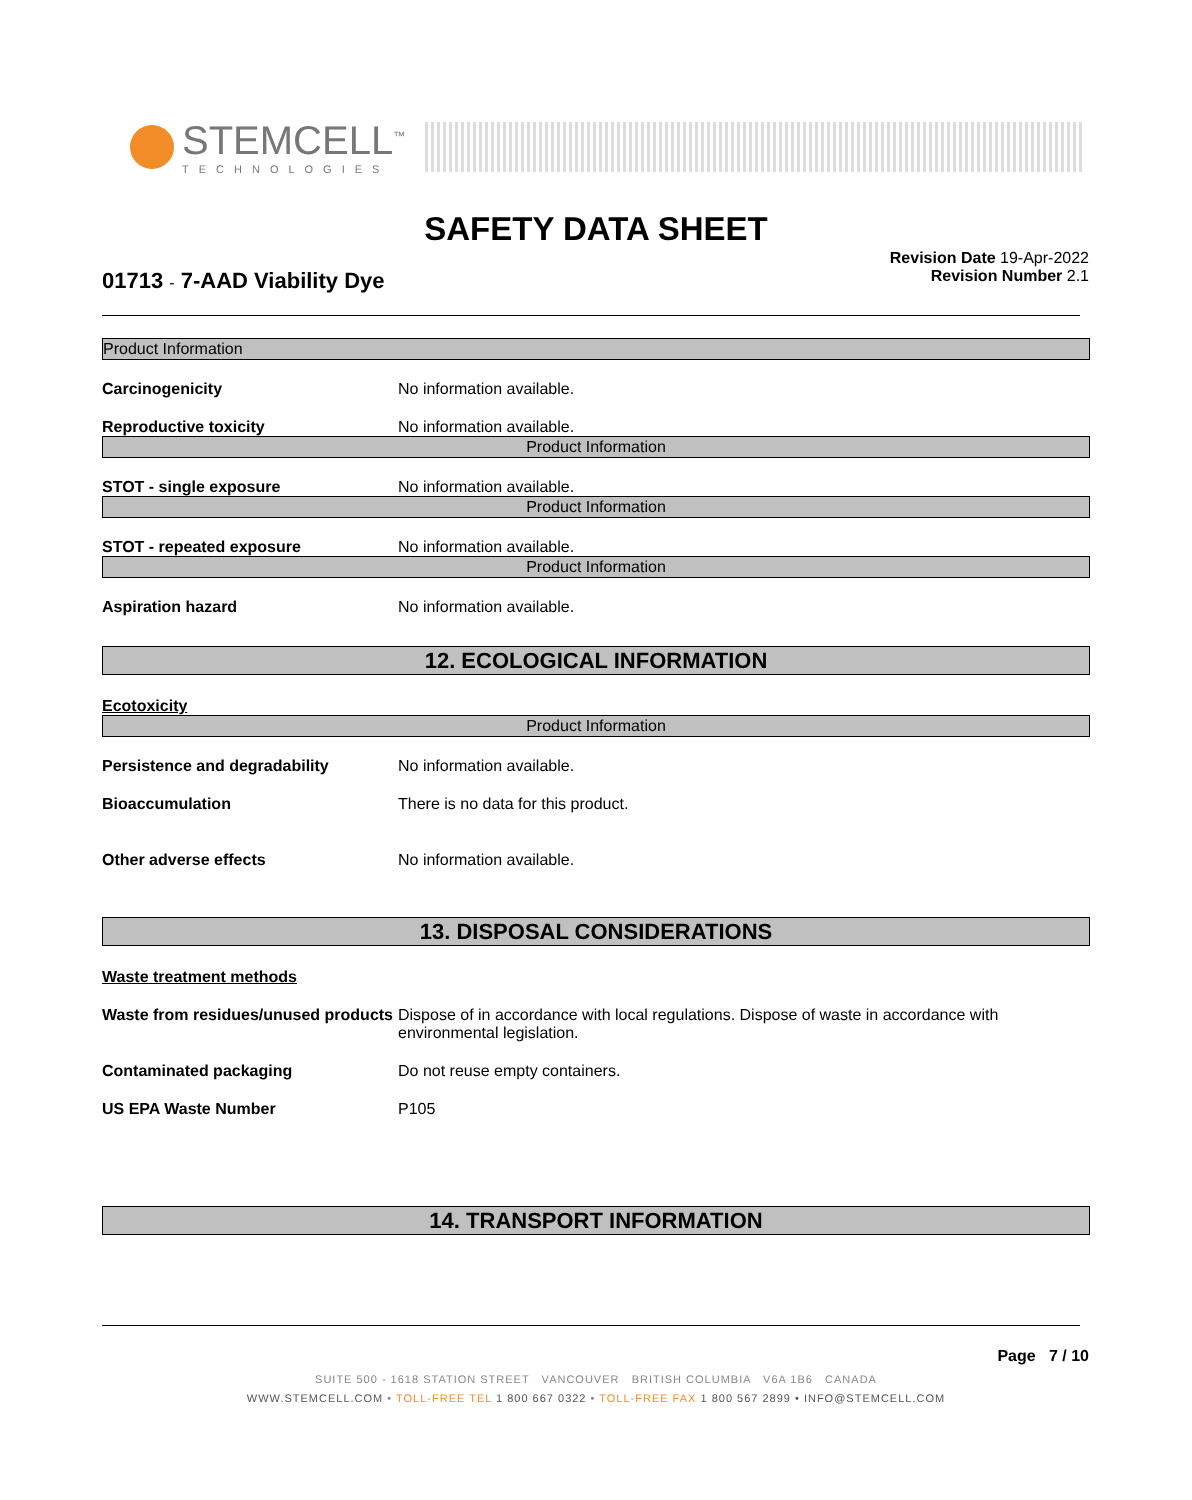STEMCELL<sup>™</sup>
TECHNOLOGIES
SAFETY DATA SHEET
01713 - 7-AAD Viability Dye
Revision Date 19-Apr-2022
Revision Number 2.1
Product Information
Carcinogenicity No information available.
Reproductive toxicity No information available.
Product Information
STOT - single exposure No information available.
Product Information
STOT - repeated exposure No information available.
Product Information
Aspiration hazard No information available.
12. ECOLOGICAL INFORMATION
Ecotoxicity
Product Information
Persistence and degradability No information available.
Bioaccumulation There is no data for this product.
Other adverse effects No information available.
13. DISPOSAL CONSIDERATIONS
Waste treatment methods
Waste from residues/unused products
Dispose of in accordance with local regulations. Dispose of waste in accordance with environmental legislation.
Contaminated packaging Do not reuse empty containers.
US EPA Waste Number P105
14. TRANSPORT INFORMATION
Page 7 / 10
SUITE 500 - 1618 STATION STREET VANCOUVER BRITISH COLUMBIA V6A 1B6 CANADA
WWW.STEMCELL.COM • TOLL-FREE TEL 1 800 667 0322 • TOLL-FREE FAX 1 800 567 2899 • INFO@STEMCELL.COM